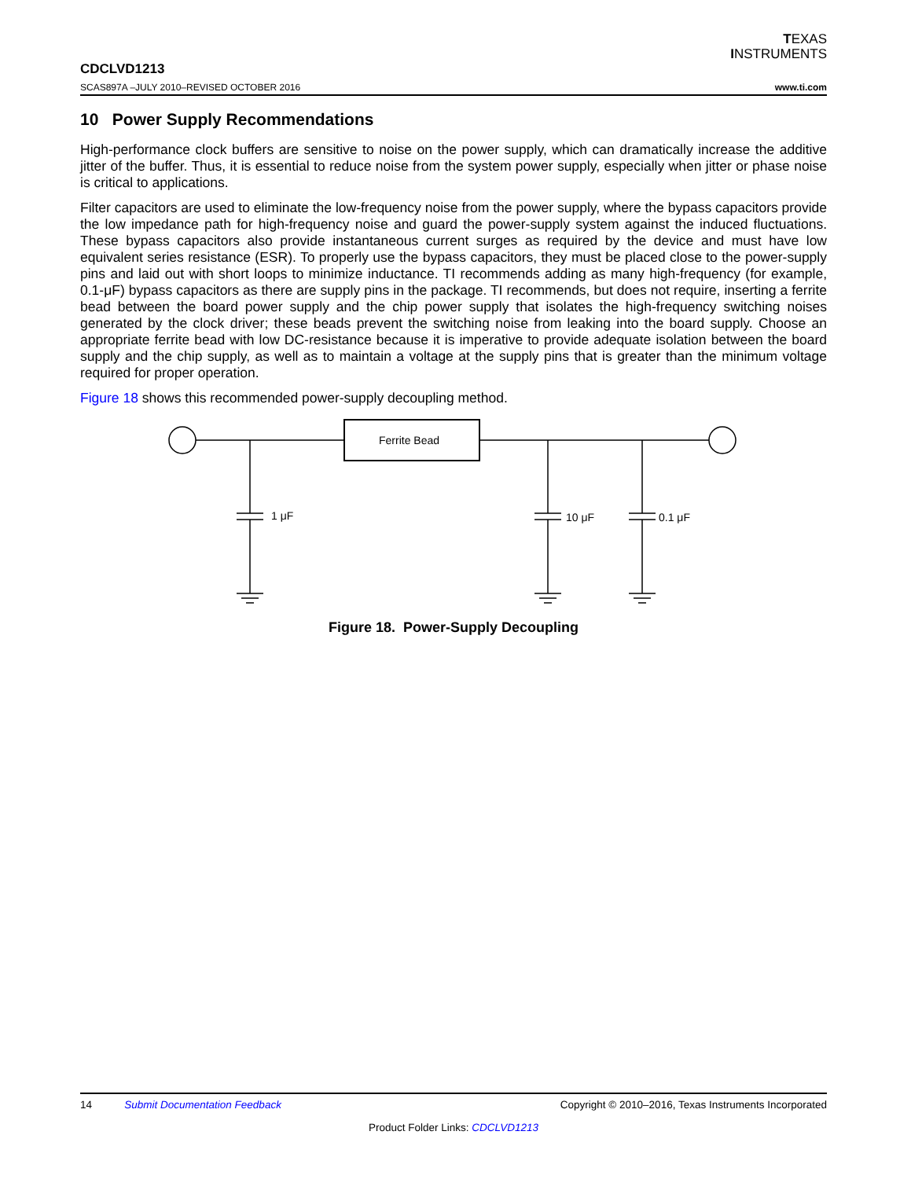TEXAS
INSTRUMENTS
CDCLVD1213
SCAS897A –JULY 2010–REVISED OCTOBER 2016
www.ti.com
10 Power Supply Recommendations
High-performance clock buffers are sensitive to noise on the power supply, which can dramatically increase the additive jitter of the buffer. Thus, it is essential to reduce noise from the system power supply, especially when jitter or phase noise is critical to applications.
Filter capacitors are used to eliminate the low-frequency noise from the power supply, where the bypass capacitors provide the low impedance path for high-frequency noise and guard the power-supply system against the induced fluctuations. These bypass capacitors also provide instantaneous current surges as required by the device and must have low equivalent series resistance (ESR). To properly use the bypass capacitors, they must be placed close to the power-supply pins and laid out with short loops to minimize inductance. TI recommends adding as many high-frequency (for example, 0.1-μF) bypass capacitors as there are supply pins in the package. TI recommends, but does not require, inserting a ferrite bead between the board power supply and the chip power supply that isolates the high-frequency switching noises generated by the clock driver; these beads prevent the switching noise from leaking into the board supply. Choose an appropriate ferrite bead with low DC-resistance because it is imperative to provide adequate isolation between the board supply and the chip supply, as well as to maintain a voltage at the supply pins that is greater than the minimum voltage required for proper operation.
Figure 18 shows this recommended power-supply decoupling method.
Ferrite Bead
1 μF
10 μF
0.1 μF
Figure 18. Power-Supply Decoupling
14 Submit Documentation Feedback Copyright © 2010–2016, Texas Instruments Incorporated
Product Folder Links: CDCLVD1213